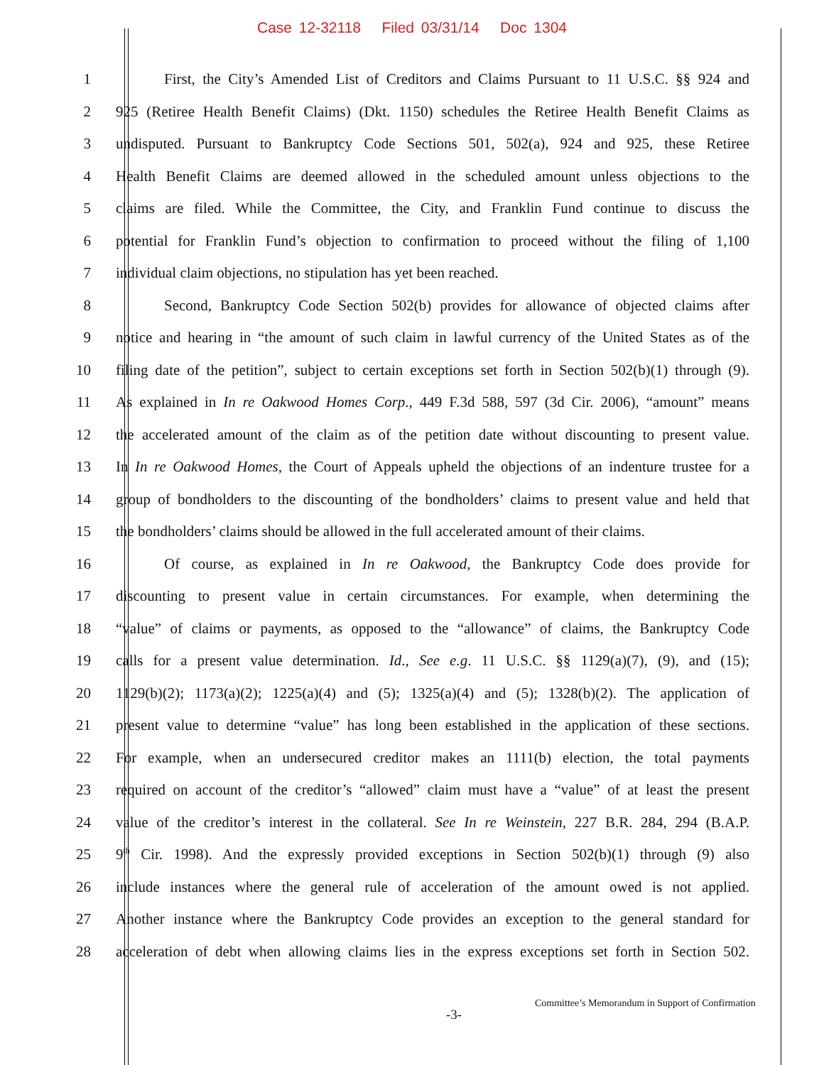Case 12-32118 Filed 03/31/14 Doc 1304
1 First, the City’s Amended List of Creditors and Claims Pursuant to 11 U.S.C. §§ 924 and
2 925 (Retiree Health Benefit Claims) (Dkt. 1150) schedules the Retiree Health Benefit Claims as
3 undisputed. Pursuant to Bankruptcy Code Sections 501, 502(a), 924 and 925, these Retiree
4 Health Benefit Claims are deemed allowed in the scheduled amount unless objections to the
5 claims are filed. While the Committee, the City, and Franklin Fund continue to discuss the
6 potential for Franklin Fund’s objection to confirmation to proceed without the filing of 1,100
7 individual claim objections, no stipulation has yet been reached.
8 Second, Bankruptcy Code Section 502(b) provides for allowance of objected claims after
9 notice and hearing in “the amount of such claim in lawful currency of the United States as of the
10 filing date of the petition”, subject to certain exceptions set forth in Section 502(b)(1) through (9).
11 As explained in In re Oakwood Homes Corp., 449 F.3d 588, 597 (3d Cir. 2006), “amount” means
12 the accelerated amount of the claim as of the petition date without discounting to present value.
13 In In re Oakwood Homes, the Court of Appeals upheld the objections of an indenture trustee for a
14 group of bondholders to the discounting of the bondholders’ claims to present value and held that
15 the bondholders’ claims should be allowed in the full accelerated amount of their claims.
16 Of course, as explained in In re Oakwood, the Bankruptcy Code does provide for
17 discounting to present value in certain circumstances. For example, when determining the
18 “value” of claims or payments, as opposed to the “allowance” of claims, the Bankruptcy Code
19 calls for a present value determination. Id., See e.g. 11 U.S.C. §§ 1129(a)(7), (9), and (15);
20 1129(b)(2); 1173(a)(2); 1225(a)(4) and (5); 1325(a)(4) and (5); 1328(b)(2). The application of
21 present value to determine “value” has long been established in the application of these sections.
22 For example, when an undersecured creditor makes an 1111(b) election, the total payments
23 required on account of the creditor’s “allowed” claim must have a “value” of at least the present
24 value of the creditor’s interest in the collateral. See In re Weinstein, 227 B.R. 284, 294 (B.A.P.
25 9<sup>th</sup> Cir. 1998). And the expressly provided exceptions in Section 502(b)(1) through (9) also
26 include instances where the general rule of acceleration of the amount owed is not applied.
27 Another instance where the Bankruptcy Code provides an exception to the general standard for
28 acceleration of debt when allowing claims lies in the express exceptions set forth in Section 502.
Committee’s Memorandum in Support of Confirmation
-3-